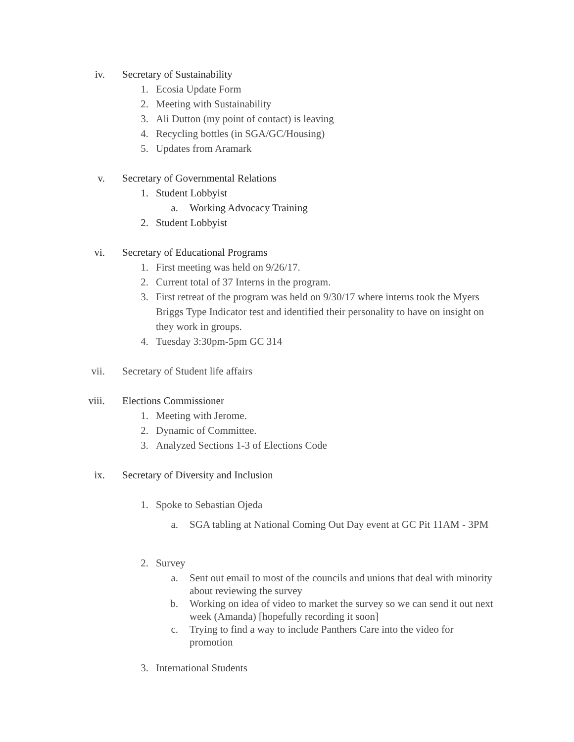iv. Secretary of Sustainability 1. Ecosia Update Form 2. Meeting with Sustainability 3. Ali Dutton (my point of contact) is leaving
4. Recycling bottles (in SGA/GC/Housing)
5. Updates from Aramark v. Secretary of Governmental Relations
1. Student Lobbyist a. Working Advocacy Training 2. Student Lobbyist vi. Secretary of Educational Programs
1. First meeting was held on 9/26/17.
2. Current total of 37 Interns in the program.
3. First retreat of the program was held on 9/30/17 where interns took the Myers Briggs Type Indicator test and identified their personality to have on insight on they work in groups.
4. Tuesday 3:30pm-5pm GC 314 vii. Secretary of Student life affairs
viii. Elections Commissioner 1. Meeting with Jerome. 2. Dynamic of Committee. 3. Analyzed Sections 1-3 of Elections Code
ix. Secretary of Diversity and Inclusion
1. Spoke to Sebastian Ojeda a. SGA tabling at National Coming Out Day event at GC Pit 11AM - 3PM
2. Survey a. Sent out email to most of the councils and unions that deal with minority about reviewing the survey
b. Working on idea of video to market the survey so we can send it out next week (Amanda) [hopefully recording it soon]
c. Trying to find a way to include Panthers Care into the video for promotion
3. International Students